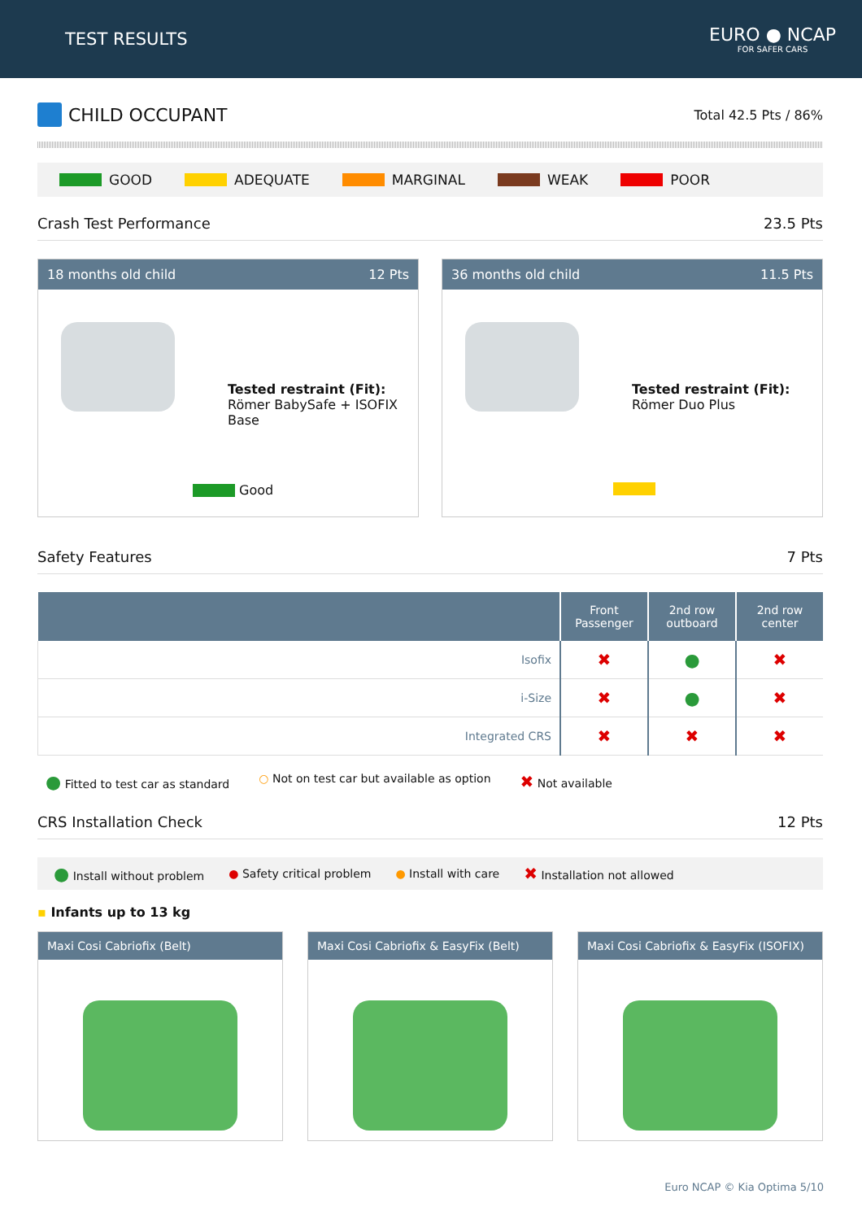TEST RESULTS
EURO ● NCAP
FOR SAFER CARS
CHILD OCCUPANT
Total 42.5 Pts / 86%
GOOD ADEQUATE MARGINAL WEAK POOR
Crash Test Performance 23.5 Pts
18 months old child 12 Pts
Tested restraint (Fit):
Römer BabySafe + ISOFIX
Base
Good
36 months old child 11.5 Pts
Tested restraint (Fit):
Römer Duo Plus
Safety Features 7 Pts
| | Front Passenger | 2nd row outboard | 2nd row center |
| --- | --- | --- | --- |
| Isofix | ✖ | ● | ✖ |
| i-Size | ✖ | ● | ✖ |
| Integrated CRS | ✖ | ✖ | ✖ |
● Fitted to test car as standard ○ Not on test car but available as option ✖ Not available
CRS Installation Check 12 Pts
● Install without problem ● Safety critical problem ● Install with care ✖ Installation not allowed
▪ Infants up to 13 kg
Maxi Cosi Cabriofix (Belt) Maxi Cosi Cabriofix & EasyFix (Belt)
Maxi Cosi Cabriofix & EasyFix (ISOFIX)
Euro NCAP © Kia Optima 5/10